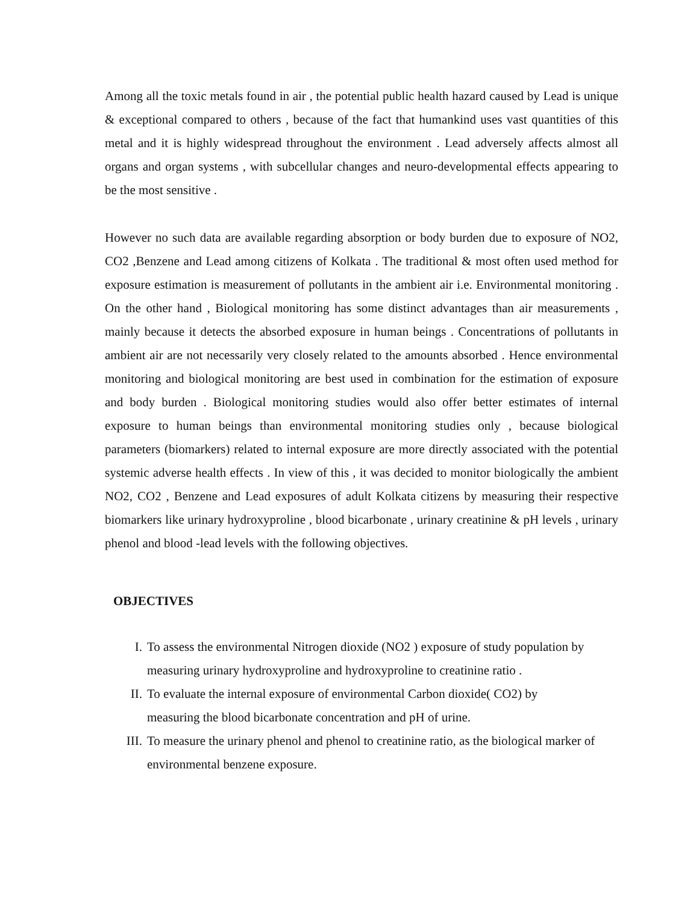Among all the toxic metals found in air , the potential public health hazard caused by Lead is unique & exceptional compared to others , because of the fact that humankind uses vast quantities of this metal and it is highly widespread throughout the environment . Lead adversely affects almost all organs and organ systems , with subcellular changes and neuro-developmental effects appearing to be the most sensitive .
However no such data are available regarding absorption or body burden due to exposure of NO2, CO2 ,Benzene and Lead among citizens of Kolkata . The traditional & most often used method for exposure estimation is measurement of pollutants in the ambient air i.e. Environmental monitoring . On the other hand , Biological monitoring has some distinct advantages than air measurements , mainly because it detects the absorbed exposure in human beings . Concentrations of pollutants in ambient air are not necessarily very closely related to the amounts absorbed . Hence environmental monitoring and biological monitoring are best used in combination for the estimation of exposure and body burden . Biological monitoring studies would also offer better estimates of internal exposure to human beings than environmental monitoring studies only , because biological parameters (biomarkers) related to internal exposure are more directly associated with the potential systemic adverse health effects . In view of this , it was decided to monitor biologically the ambient NO2, CO2 , Benzene and Lead exposures of adult Kolkata citizens by measuring their respective biomarkers like urinary hydroxyproline , blood bicarbonate , urinary creatinine & pH levels , urinary phenol and blood -lead levels with the following objectives.
OBJECTIVES
I. To assess the environmental Nitrogen dioxide (NO2 ) exposure of study population by measuring urinary hydroxyproline and hydroxyproline to creatinine ratio .
II. To evaluate the internal exposure of environmental Carbon dioxide( CO2) by
measuring the blood bicarbonate concentration and pH of urine.
III. To measure the urinary phenol and phenol to creatinine ratio, as the biological marker of environmental benzene exposure.